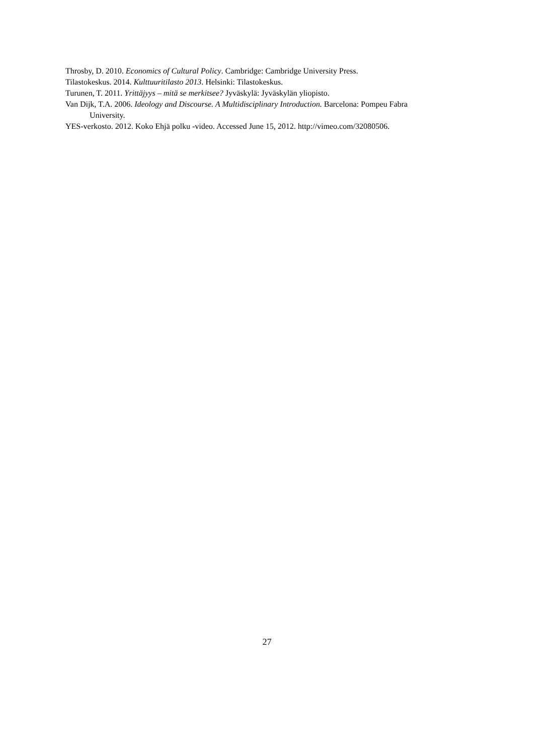Throsby, D. 2010. Economics of Cultural Policy. Cambridge: Cambridge University Press.
Tilastokeskus. 2014. Kulttuuritilasto 2013. Helsinki: Tilastokeskus.
Turunen, T. 2011. Yrittäjyys – mitä se merkitsee? Jyväskylä: Jyväskylän yliopisto.
Van Dijk, T.A. 2006. Ideology and Discourse. A Multidisciplinary Introduction. Barcelona: Pompeu Fabra University.
YES-verkosto. 2012. Koko Ehjä polku -video. Accessed June 15, 2012. http://vimeo.com/32080506.
27